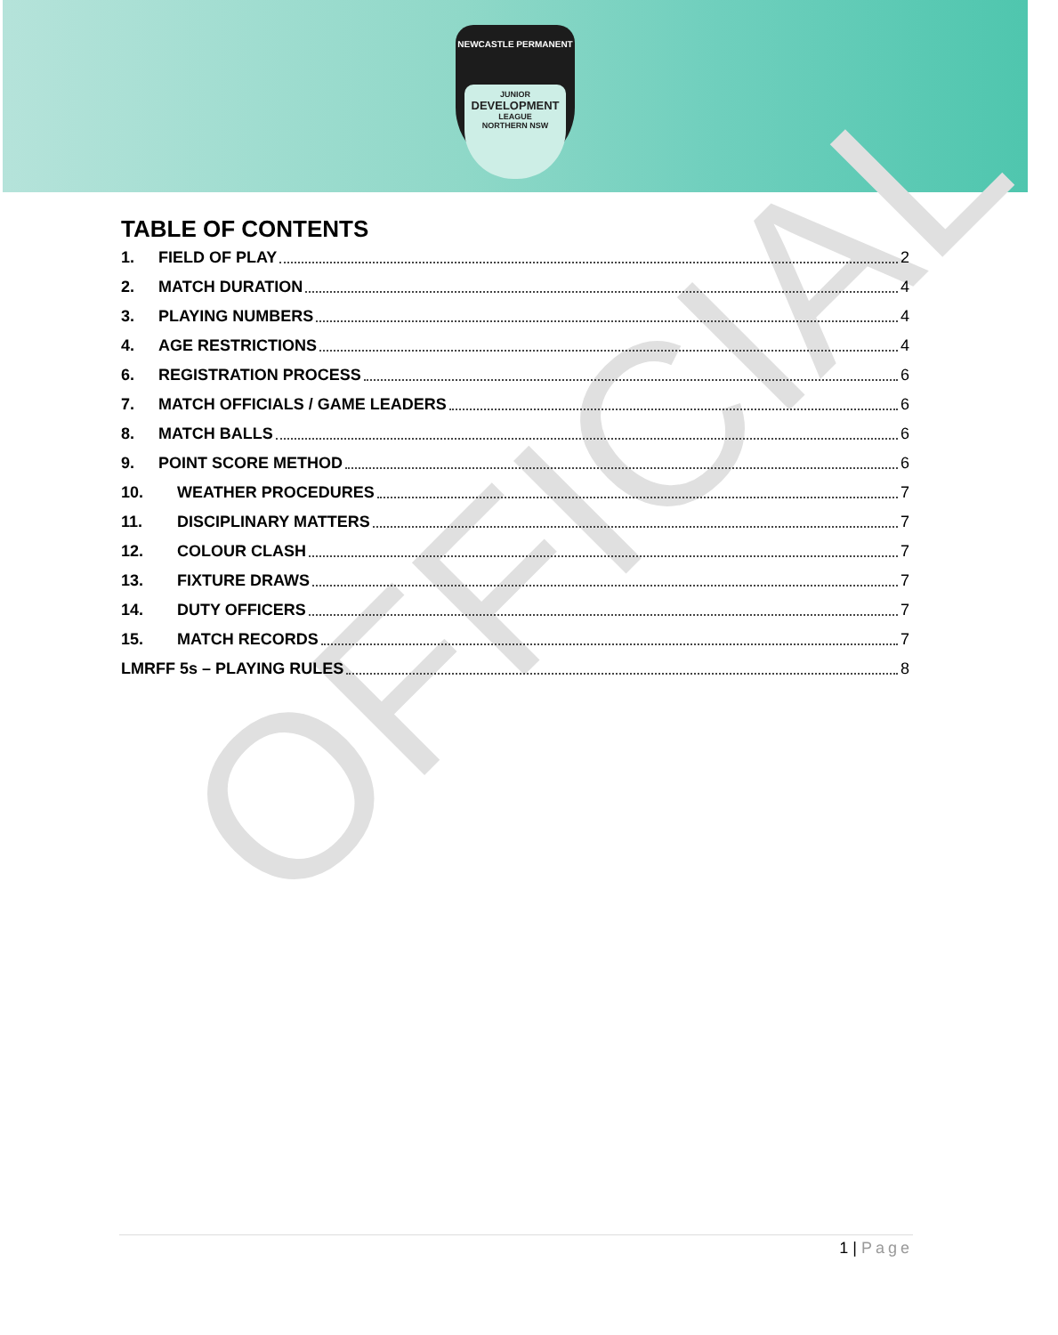NEWCASTLE PERMANENT
JUNIOR
DEVELOPMENT
LEAGUE
NORTHERN NSW
OFFICIAL
TABLE OF CONTENTS
1. FIELD OF PLAY 2
2. MATCH DURATION 4
3. PLAYING NUMBERS 4
4. AGE RESTRICTIONS 4
6. REGISTRATION PROCESS 6
7. MATCH OFFICIALS / GAME LEADERS 6
8. MATCH BALLS 6
9. POINT SCORE METHOD 6
10. WEATHER PROCEDURES 7
11. DISCIPLINARY MATTERS 7
12. COLOUR CLASH 7
13. FIXTURE DRAWS 7
14. DUTY OFFICERS 7
15. MATCH RECORDS 7
LMRFF 5s – PLAYING RULES 8
1 | Page